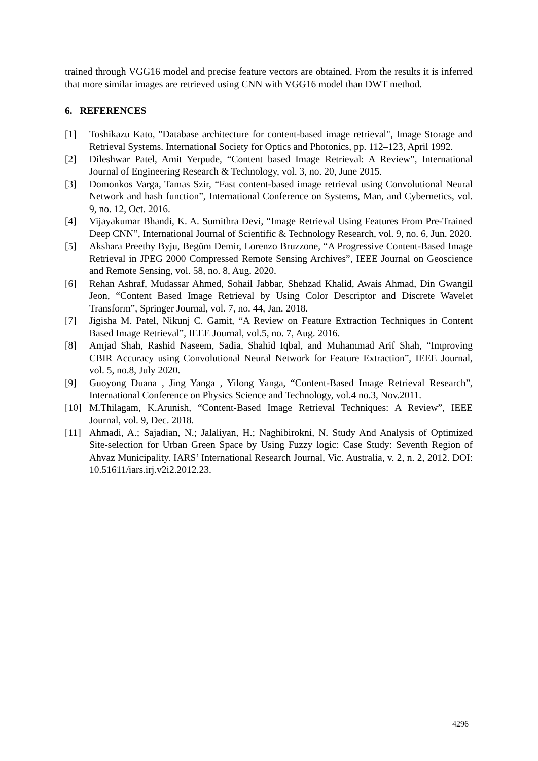trained through VGG16 model and precise feature vectors are obtained. From the results it is inferred that more similar images are retrieved using CNN with VGG16 model than DWT method.
6. REFERENCES
[1] Toshikazu Kato, "Database architecture for content-based image retrieval", Image Storage and Retrieval Systems. International Society for Optics and Photonics, pp. 112–123, April 1992.
[2] Dileshwar Patel, Amit Yerpude, “Content based Image Retrieval: A Review”, International Journal of Engineering Research & Technology, vol. 3, no. 20, June 2015.
[3] Domonkos Varga, Tamas Szir, “Fast content-based image retrieval using Convolutional Neural Network and hash function”, International Conference on Systems, Man, and Cybernetics, vol. 9, no. 12, Oct. 2016.
[4] Vijayakumar Bhandi, K. A. Sumithra Devi, “Image Retrieval Using Features From Pre-Trained Deep CNN”, International Journal of Scientific & Technology Research, vol. 9, no. 6, Jun. 2020.
[5] Akshara Preethy Byju, Begüm Demir, Lorenzo Bruzzone, “A Progressive Content-Based Image Retrieval in JPEG 2000 Compressed Remote Sensing Archives”, IEEE Journal on Geoscience and Remote Sensing, vol. 58, no. 8, Aug. 2020.
[6] Rehan Ashraf, Mudassar Ahmed, Sohail Jabbar, Shehzad Khalid, Awais Ahmad, Din Gwangil Jeon, “Content Based Image Retrieval by Using Color Descriptor and Discrete Wavelet Transform”, Springer Journal, vol. 7, no. 44, Jan. 2018.
[7] Jigisha M. Patel, Nikunj C. Gamit, “A Review on Feature Extraction Techniques in Content Based Image Retrieval”, IEEE Journal, vol.5, no. 7, Aug. 2016.
[8] Amjad Shah, Rashid Naseem, Sadia, Shahid Iqbal, and Muhammad Arif Shah, “Improving CBIR Accuracy using Convolutional Neural Network for Feature Extraction”, IEEE Journal, vol. 5, no.8, July 2020.
[9] Guoyong Duana , Jing Yanga , Yilong Yanga, “Content-Based Image Retrieval Research”, International Conference on Physics Science and Technology, vol.4 no.3, Nov.2011.
[10] M.Thilagam, K.Arunish, “Content-Based Image Retrieval Techniques: A Review”, IEEE Journal, vol. 9, Dec. 2018.
[11] Ahmadi, A.; Sajadian, N.; Jalaliyan, H.; Naghibirokni, N. Study And Analysis of Optimized Site-selection for Urban Green Space by Using Fuzzy logic: Case Study: Seventh Region of Ahvaz Municipality. IARS’ International Research Journal, Vic. Australia, v. 2, n. 2, 2012. DOI: 10.51611/iars.irj.v2i2.2012.23.
4296